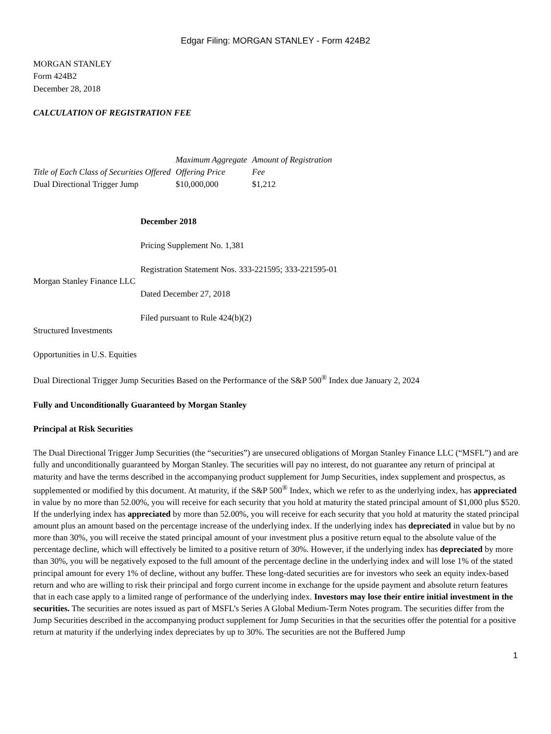Edgar Filing: MORGAN STANLEY - Form 424B2
MORGAN STANLEY
Form 424B2
December 28, 2018
CALCULATION OF REGISTRATION FEE
| Title of Each Class of Securities Offered | Maximum Aggregate Offering Price | Amount of Registration Fee |
| --- | --- | --- |
| Dual Directional Trigger Jump | $10,000,000 | $1,212 |
| | December 2018 |
| | Pricing Supplement No. 1,381 |
| Morgan Stanley Finance LLC | Registration Statement Nos. 333-221595; 333-221595-01 |
| | Dated December 27, 2018 |
| | Filed pursuant to Rule 424(b)(2) |
Structured Investments
Opportunities in U.S. Equities
Dual Directional Trigger Jump Securities Based on the Performance of the S&P 500<sup>®</sup> Index due January 2, 2024
Fully and Unconditionally Guaranteed by Morgan Stanley
Principal at Risk Securities
The Dual Directional Trigger Jump Securities (the “securities”) are unsecured obligations of Morgan Stanley Finance LLC (“MSFL”) and are fully and unconditionally guaranteed by Morgan Stanley. The securities will pay no interest, do not guarantee any return of principal at maturity and have the terms described in the accompanying product supplement for Jump Securities, index supplement and prospectus, as supplemented or modified by this document. At maturity, if the S&P 500<sup>®</sup> Index, which we refer to as the underlying index, has appreciated in value by no more than 52.00%, you will receive for each security that you hold at maturity the stated principal amount of $1,000 plus $520. If the underlying index has appreciated by more than 52.00%, you will receive for each security that you hold at maturity the stated principal amount plus an amount based on the percentage increase of the underlying index. If the underlying index has depreciated in value but by no more than 30%, you will receive the stated principal amount of your investment plus a positive return equal to the absolute value of the percentage decline, which will effectively be limited to a positive return of 30%. However, if the underlying index has depreciated by more than 30%, you will be negatively exposed to the full amount of the percentage decline in the underlying index and will lose 1% of the stated principal amount for every 1% of decline, without any buffer. These long-dated securities are for investors who seek an equity index-based return and who are willing to risk their principal and forgo current income in exchange for the upside payment and absolute return features that in each case apply to a limited range of performance of the underlying index. Investors may lose their entire initial investment in the securities. The securities are notes issued as part of MSFL’s Series A Global Medium-Term Notes program. The securities differ from the Jump Securities described in the accompanying product supplement for Jump Securities in that the securities offer the potential for a positive return at maturity if the underlying index depreciates by up to 30%. The securities are not the Buffered Jump
1